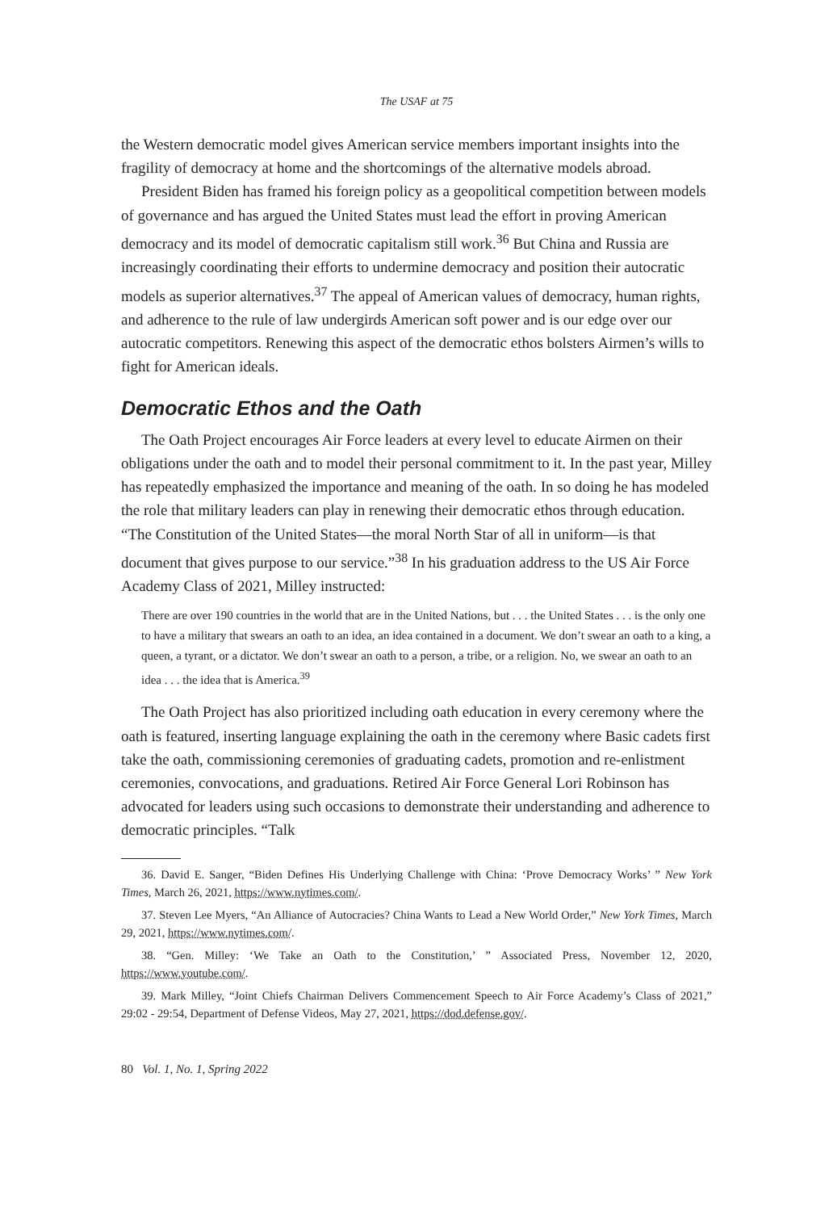The USAF at 75
the Western democratic model gives American service members important insights into the fragility of democracy at home and the shortcomings of the alternative models abroad.
President Biden has framed his foreign policy as a geopolitical competition between models of governance and has argued the United States must lead the effort in proving American democracy and its model of democratic capitalism still work.<sup>36</sup> But China and Russia are increasingly coordinating their efforts to undermine democracy and position their autocratic models as superior alternatives.<sup>37</sup> The appeal of American values of democracy, human rights, and adherence to the rule of law undergirds American soft power and is our edge over our autocratic competitors. Renewing this aspect of the democratic ethos bolsters Airmen’s wills to fight for American ideals.
Democratic Ethos and the Oath
The Oath Project encourages Air Force leaders at every level to educate Airmen on their obligations under the oath and to model their personal commitment to it. In the past year, Milley has repeatedly emphasized the importance and meaning of the oath. In so doing he has modeled the role that military leaders can play in renewing their democratic ethos through education. “The Constitution of the United States—the moral North Star of all in uniform—is that document that gives purpose to our service.”<sup>38</sup> In his graduation address to the US Air Force Academy Class of 2021, Milley instructed:
There are over 190 countries in the world that are in the United Nations, but . . . the United States . . . is the only one to have a military that swears an oath to an idea, an idea contained in a document. We don’t swear an oath to a king, a queen, a tyrant, or a dictator. We don’t swear an oath to a person, a tribe, or a religion. No, we swear an oath to an idea . . . the idea that is America.<sup>39</sup>
The Oath Project has also prioritized including oath education in every ceremony where the oath is featured, inserting language explaining the oath in the ceremony where Basic cadets first take the oath, commissioning ceremonies of graduating cadets, promotion and re-enlistment ceremonies, convocations, and graduations. Retired Air Force General Lori Robinson has advocated for leaders using such occasions to demonstrate their understanding and adherence to democratic principles. “Talk
36. David E. Sanger, “Biden Defines His Underlying Challenge with China: ‘Prove Democracy Works’ ” New York Times, March 26, 2021, https://www.nytimes.com/.
37. Steven Lee Myers, “An Alliance of Autocracies? China Wants to Lead a New World Order,” New York Times, March 29, 2021, https://www.nytimes.com/.
38. “Gen. Milley: ‘We Take an Oath to the Constitution,’ ” Associated Press, November 12, 2020, https://www.youtube.com/.
39. Mark Milley, “Joint Chiefs Chairman Delivers Commencement Speech to Air Force Academy’s Class of 2021,” 29:02 - 29:54, Department of Defense Videos, May 27, 2021, https://dod.defense.gov/.
80 Vol. 1, No. 1, Spring 2022